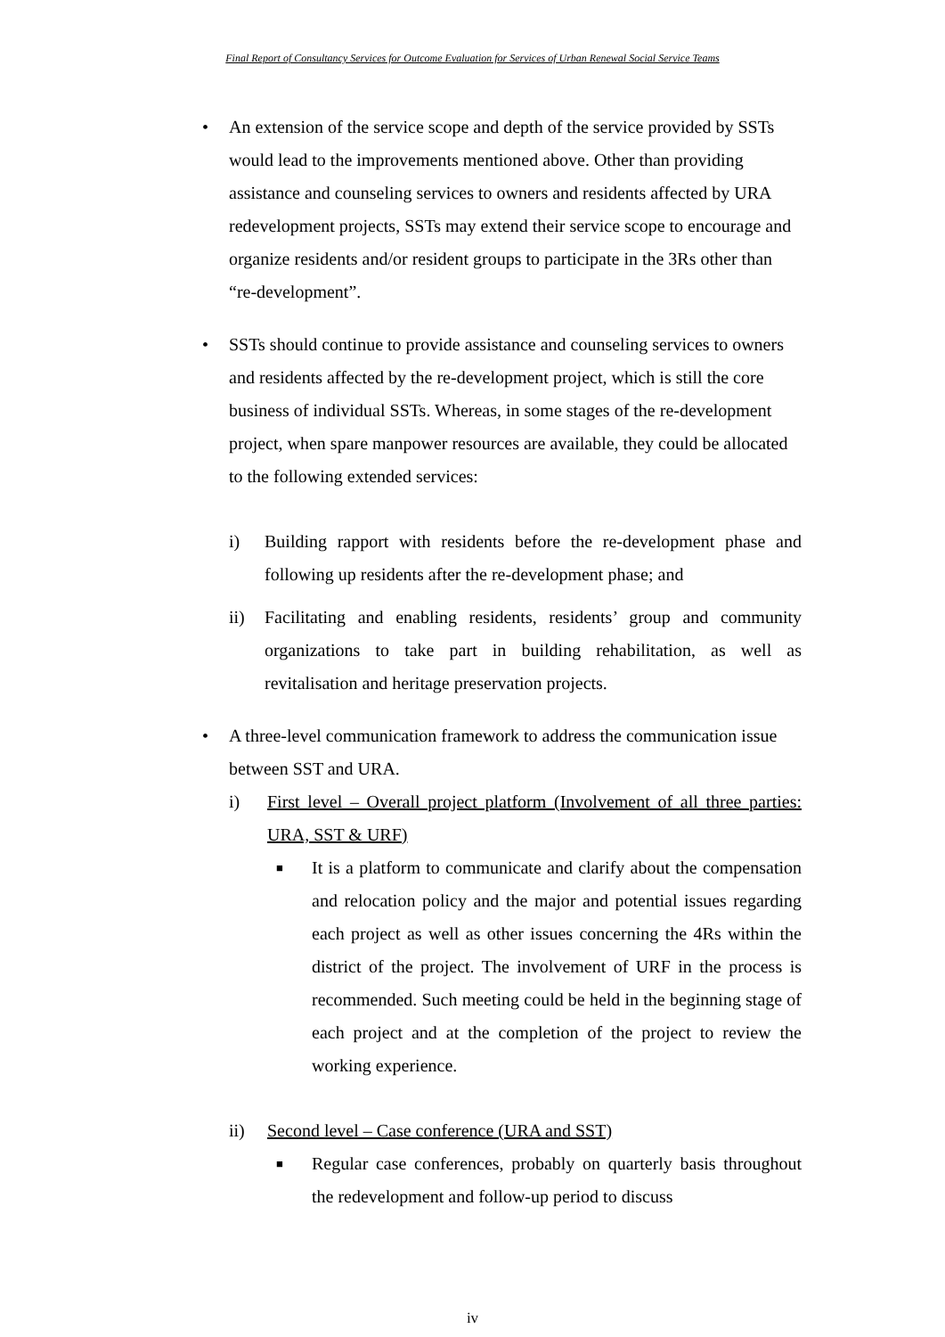Final Report of Consultancy Services for Outcome Evaluation for Services of Urban Renewal Social Service Teams
• An extension of the service scope and depth of the service provided by SSTs would lead to the improvements mentioned above. Other than providing assistance and counseling services to owners and residents affected by URA redevelopment projects, SSTs may extend their service scope to encourage and organize residents and/or resident groups to participate in the 3Rs other than “re-development”.
• SSTs should continue to provide assistance and counseling services to owners and residents affected by the re-development project, which is still the core business of individual SSTs. Whereas, in some stages of the re-development project, when spare manpower resources are available, they could be allocated to the following extended services:
i) Building rapport with residents before the re-development phase and following up residents after the re-development phase; and
ii) Facilitating and enabling residents, residents’ group and community organizations to take part in building rehabilitation, as well as revitalisation and heritage preservation projects.
• A three-level communication framework to address the communication issue between SST and URA.
i) First level – Overall project platform (Involvement of all three parties: URA, SST & URF)
■
It is a platform to communicate and clarify about the compensation and relocation policy and the major and potential issues regarding each project as well as other issues concerning the 4Rs within the district of the project. The involvement of URF in the process is recommended. Such meeting could be held in the beginning stage of each project and at the completion of the project to review the working experience.
ii) Second level – Case conference (URA and SST)
■
Regular case conferences, probably on quarterly basis throughout the redevelopment and follow-up period to discuss
iv